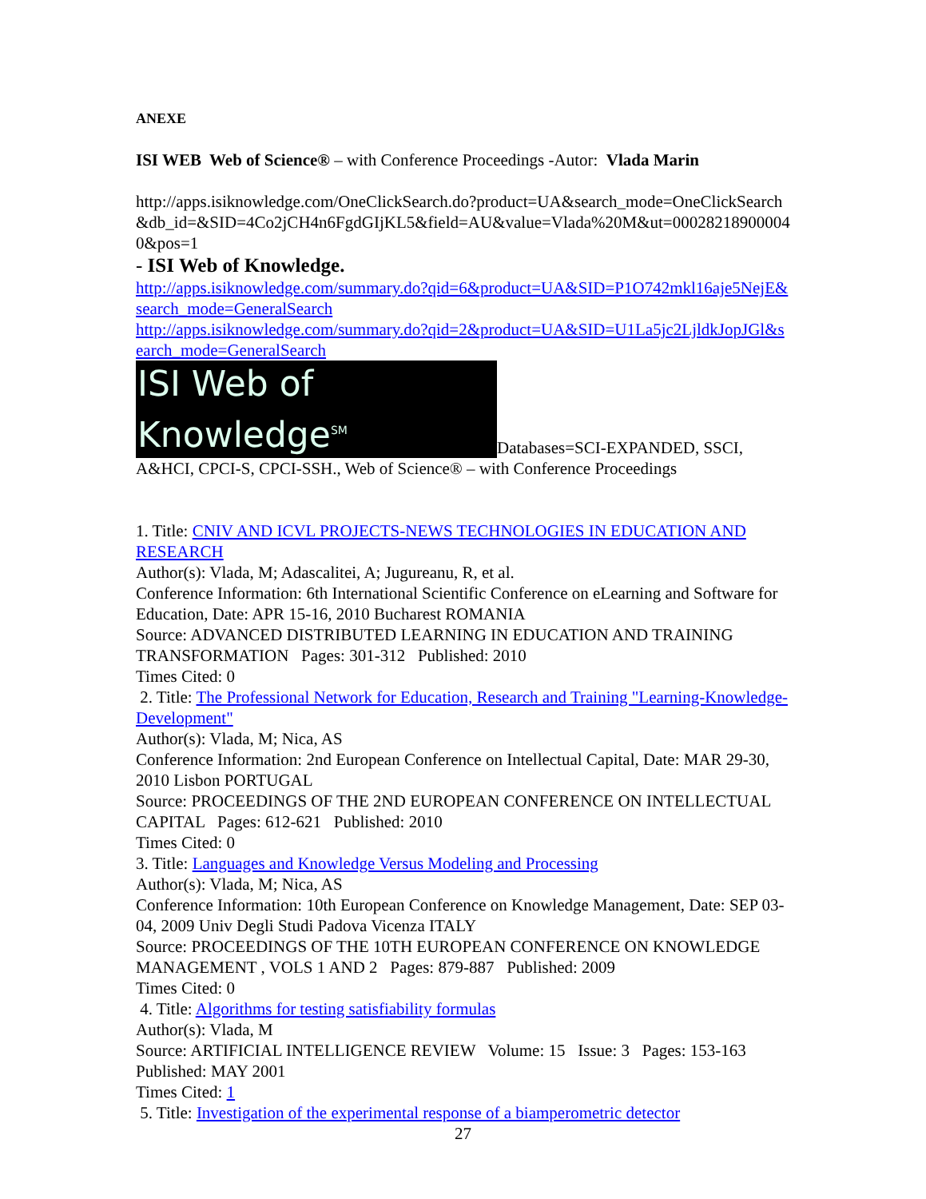ANEXE
ISI WEB Web of Science® – with Conference Proceedings -Autor: Vlada Marin
http://apps.isiknowledge.com/OneClickSearch.do?product=UA&search_mode=OneClickSearch&db_id=&SID=4Co2jCH4n6FgdGIjKL5&field=AU&value=Vlada%20M&ut=000282189000040&pos=1
- ISI Web of Knowledge.
http://apps.isiknowledge.com/summary.do?qid=6&product=UA&SID=P1O742mkl16aje5NejE&search_mode=GeneralSearch
http://apps.isiknowledge.com/summary.do?qid=2&product=UA&SID=U1La5jc2LjldkJopJGl&search_mode=GeneralSearch
ISI Web of Knowledge<sup>SM</sup> Databases=SCI-EXPANDED, SSCI, A&HCI, CPCI-S, CPCI-SSH., Web of Science® – with Conference Proceedings
1. Title: CNIV AND ICVL PROJECTS-NEWS TECHNOLOGIES IN EDUCATION AND RESEARCH
Author(s): Vlada, M; Adascalitei, A; Jugureanu, R, et al.
Conference Information: 6th International Scientific Conference on eLearning and Software for Education, Date: APR 15-16, 2010 Bucharest ROMANIA
Source: ADVANCED DISTRIBUTED LEARNING IN EDUCATION AND TRAINING TRANSFORMATION Pages: 301-312 Published: 2010
Times Cited: 0
2. Title: The Professional Network for Education, Research and Training "Learning-Knowledge-Development"
Author(s): Vlada, M; Nica, AS
Conference Information: 2nd European Conference on Intellectual Capital, Date: MAR 29-30, 2010 Lisbon PORTUGAL
Source: PROCEEDINGS OF THE 2ND EUROPEAN CONFERENCE ON INTELLECTUAL CAPITAL Pages: 612-621 Published: 2010
Times Cited: 0
3. Title: Languages and Knowledge Versus Modeling and Processing
Author(s): Vlada, M; Nica, AS
Conference Information: 10th European Conference on Knowledge Management, Date: SEP 03-04, 2009 Univ Degli Studi Padova Vicenza ITALY
Source: PROCEEDINGS OF THE 10TH EUROPEAN CONFERENCE ON KNOWLEDGE MANAGEMENT , VOLS 1 AND 2 Pages: 879-887 Published: 2009
Times Cited: 0
4. Title: Algorithms for testing satisfiability formulas
Author(s): Vlada, M
Source: ARTIFICIAL INTELLIGENCE REVIEW Volume: 15 Issue: 3 Pages: 153-163 Published: MAY 2001
Times Cited: 1
5. Title: Investigation of the experimental response of a biamperometric detector
27